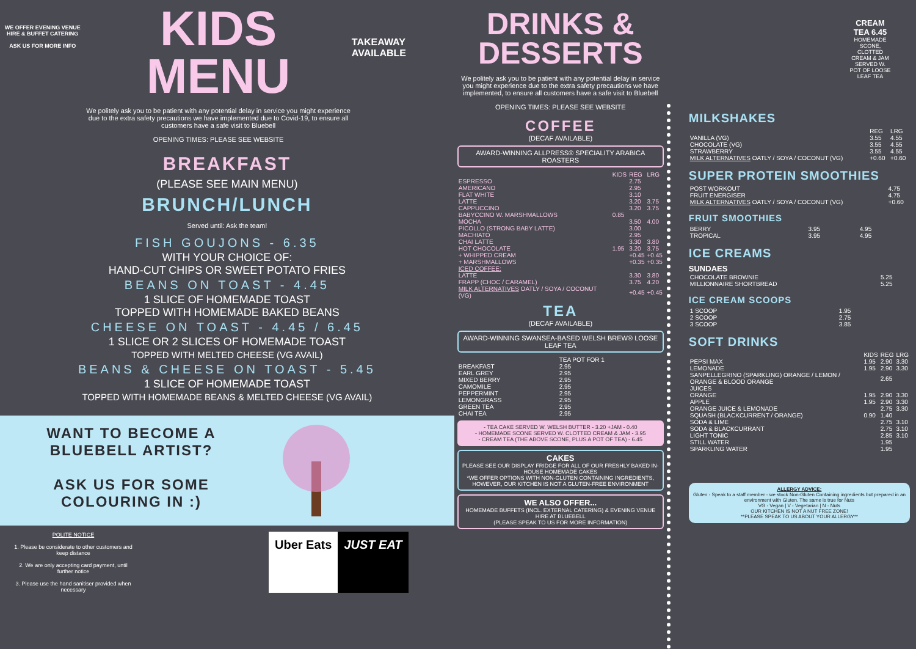WE OFFER EVENING VENUE HIRE & BUFFET CATERING
ASK US FOR MORE INFO
KIDS
MENU
We politely ask you to be patient with any potential delay in service you might experience due to the extra safety precautions we have implemented due to Covid-19, to ensure all customers have a safe visit to Bluebell
OPENING TIMES: PLEASE SEE WEBSITE
TAKEAWAY AVAILABLE
BREAKFAST
(PLEASE SEE MAIN MENU)
BRUNCH/LUNCH
Served until: Ask the team!
FISH GOUJONS - 6.35
WITH YOUR CHOICE OF:
HAND-CUT CHIPS OR SWEET POTATO FRIES
BEANS ON TOAST - 4.45
1 SLICE OF HOMEMADE TOAST
TOPPED WITH HOMEMADE BAKED BEANS
CHEESE ON TOAST - 4.45 / 6.45
1 SLICE OR 2 SLICES OF HOMEMADE TOAST
TOPPED WITH MELTED CHEESE (VG AVAIL)
BEANS & CHEESE ON TOAST - 5.45
1 SLICE OF HOMEMADE TOAST
TOPPED WITH HOMEMADE BEANS & MELTED CHEESE (VG AVAIL)
WANT TO BECOME A
BLUEBELL ARTIST?
ASK US FOR SOME
COLOURING IN :)
POLITE NOTICE
1. Please be considerate to other customers and keep distance
2. We are only accepting card payment, until further notice
3. Please use the hand sanitiser provided when necessary
Uber Eats JUST EAT
DRINKS & DESSERTS
We politely ask you to be patient with any potential delay in service you might experience due to the extra safety precautions we have implemented, to ensure all customers have a safe visit to Bluebell
OPENING TIMES: PLEASE SEE WEBSITE
COFFEE
(DECAF AVAILABLE)
AWARD-WINNING ALLPRESS® SPECIALITY ARABICA ROASTERS
| | KIDS | REG | LRG |
| --- | --- | --- | --- |
| ESPRESSO | | 2.75 | |
| AMERICANO | | 2.95 | |
| FLAT WHITE | | 3.10 | |
| LATTE | | 3.20 | 3.75 |
| CAPPUCCINO | | 3.20 | 3.75 |
| BABYCCINO W. MARSHMALLOWS | 0.85 | | |
| MOCHA | | 3.50 | 4.00 |
| PICOLLO (STRONG BABY LATTE) | | 3.00 | |
| MACHIATO | | 2.95 | |
| CHAI LATTE | | 3.30 | 3.80 |
| HOT CHOCOLATE | 1.95 | 3.20 | 3.75 |
| + WHIPPED CREAM | | +0.45 | +0.45 |
| + MARSHMALLOWS | | +0.35 | +0.35 |
| ICED COFFEE: | | | |
| LATTE | | 3.30 | 3.80 |
| FRAPP (CHOC / CARAMEL) | | 3.75 | 4.20 |
| MILK ALTERNATIVES OATLY / SOYA / COCONUT (VG) | | +0.45 | +0.45 |
TEA
(DECAF AVAILABLE)
AWARD-WINNING SWANSEA-BASED WELSH BREW® LOOSE LEAF TEA
| | TEA POT FOR 1 |
| --- | --- |
| BREAKFAST | 2.95 |
| EARL GREY | 2.95 |
| MIXED BERRY | 2.95 |
| CAMOMILE | 2.95 |
| PEPPERMINT | 2.95 |
| LEMONGRASS | 2.95 |
| GREEN TEA | 2.95 |
| CHAI TEA | 2.95 |
- TEA CAKE SERVED W. WELSH BUTTER - 3.20 +JAM - 0.40
- HOMEMADE SCONE SERVED W. CLOTTED CREAM & JAM - 3.95
- CREAM TEA (THE ABOVE SCONE, PLUS A POT OF TEA) - 6.45
CAKES
PLEASE SEE OUR DISPLAY FRIDGE FOR ALL OF OUR FRESHLY BAKED IN-HOUSE HOMEMADE CAKES
*WE OFFER OPTIONS WITH NON-GLUTEN CONTAINING INGREDIENTS, HOWEVER, OUR KITCHEN IS NOT A GLUTEN-FREE ENVIRONMENT
WE ALSO OFFER...
HOMEMADE BUFFETS (INCL. EXTERNAL CATERING) & EVENING VENUE HIRE AT BLUEBELL
(PLEASE SPEAK TO US FOR MORE INFORMATION)
CREAM TEA 6.45
HOMEMADE SCONE, CLOTTED CREAM & JAM SERVED W. POT OF LOOSE LEAF TEA
MILKSHAKES
| | REG | LRG |
| --- | --- | --- |
| VANILLA (VG) | 3.55 | 4.55 |
| CHOCOLATE (VG) | 3.55 | 4.55 |
| STRAWBERRY | 3.55 | 4.55 |
| MILK ALTERNATIVES OATLY / SOYA / COCONUT (VG) | +0.60 | +0.60 |
SUPER PROTEIN SMOOTHIES
| POST WORKOUT | 4.75 |
| FRUIT ENERGISER | 4.75 |
| MILK ALTERNATIVES OATLY / SOYA / COCONUT (VG) | +0.60 |
FRUIT SMOOTHIES
| BERRY | 3.95 | 4.95 |
| TROPICAL | 3.95 | 4.95 |
ICE CREAMS
SUNDAES
| CHOCOLATE BROWNIE | 5.25 |
| MILLIONNAIRE SHORTBREAD | 5.25 |
ICE CREAM SCOOPS
| 1 SCOOP | 1.95 |
| 2 SCOOP | 2.75 |
| 3 SCOOP | 3.85 |
SOFT DRINKS
| | KIDS | REG | LRG |
| --- | --- | --- | --- |
| PEPSI MAX | 1.95 | 2.90 | 3.30 |
| LEMONADE | 1.95 | 2.90 | 3.30 |
| SANPELLEGRINO (SPARKLING) ORANGE / LEMON / ORANGE & BLOOD ORANGE | | 2.65 | |
| JUICES | | | |
| ORANGE | 1.95 | 2.90 | 3.30 |
| APPLE | 1.95 | 2.90 | 3.30 |
| ORANGE JUICE & LEMONADE | | 2.75 | 3.30 |
| SQUASH (BLACKCURRENT / ORANGE) | 0.90 | 1.40 | |
| SODA & LIME | | 2.75 | 3.10 |
| SODA & BLACKCURRANT | | 2.75 | 3.10 |
| LIGHT TONIC | | 2.85 | 3.10 |
| STILL WATER | | 1.95 | |
| SPARKLING WATER | | 1.95 | |
ALLERGY ADVICE:
Gluten - Speak to a staff member - we stock Non-Gluten Containing ingredients but prepared in an environment with Gluten. The same is true for Nuts
VG - Vegan | V - Vegetarian | N - Nuts
OUR KITCHEN IS NOT A NUT FREE ZONE!
**PLEASE SPEAK TO US ABOUT YOUR ALLERGY**